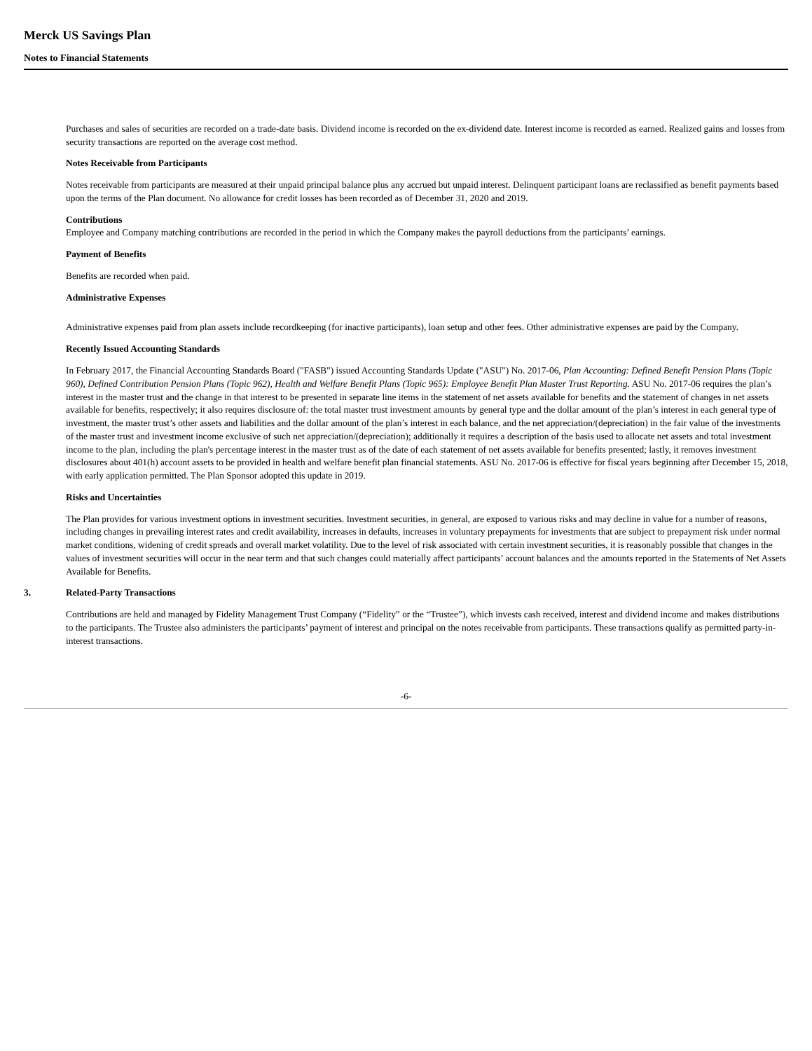Merck US Savings Plan
Notes to Financial Statements
Purchases and sales of securities are recorded on a trade-date basis. Dividend income is recorded on the ex-dividend date. Interest income is recorded as earned. Realized gains and losses from security transactions are reported on the average cost method.
Notes Receivable from Participants
Notes receivable from participants are measured at their unpaid principal balance plus any accrued but unpaid interest. Delinquent participant loans are reclassified as benefit payments based upon the terms of the Plan document. No allowance for credit losses has been recorded as of December 31, 2020 and 2019.
Contributions
Employee and Company matching contributions are recorded in the period in which the Company makes the payroll deductions from the participants’ earnings.
Payment of Benefits
Benefits are recorded when paid.
Administrative Expenses
Administrative expenses paid from plan assets include recordkeeping (for inactive participants), loan setup and other fees. Other administrative expenses are paid by the Company.
Recently Issued Accounting Standards
In February 2017, the Financial Accounting Standards Board ("FASB") issued Accounting Standards Update ("ASU") No. 2017-06, Plan Accounting: Defined Benefit Pension Plans (Topic 960), Defined Contribution Pension Plans (Topic 962), Health and Welfare Benefit Plans (Topic 965): Employee Benefit Plan Master Trust Reporting. ASU No. 2017-06 requires the plan’s interest in the master trust and the change in that interest to be presented in separate line items in the statement of net assets available for benefits and the statement of changes in net assets available for benefits, respectively; it also requires disclosure of: the total master trust investment amounts by general type and the dollar amount of the plan’s interest in each general type of investment, the master trust’s other assets and liabilities and the dollar amount of the plan’s interest in each balance, and the net appreciation/(depreciation) in the fair value of the investments of the master trust and investment income exclusive of such net appreciation/(depreciation); additionally it requires a description of the basis used to allocate net assets and total investment income to the plan, including the plan's percentage interest in the master trust as of the date of each statement of net assets available for benefits presented; lastly, it removes investment disclosures about 401(h) account assets to be provided in health and welfare benefit plan financial statements. ASU No. 2017-06 is effective for fiscal years beginning after December 15, 2018, with early application permitted. The Plan Sponsor adopted this update in 2019.
Risks and Uncertainties
The Plan provides for various investment options in investment securities. Investment securities, in general, are exposed to various risks and may decline in value for a number of reasons, including changes in prevailing interest rates and credit availability, increases in defaults, increases in voluntary prepayments for investments that are subject to prepayment risk under normal market conditions, widening of credit spreads and overall market volatility. Due to the level of risk associated with certain investment securities, it is reasonably possible that changes in the values of investment securities will occur in the near term and that such changes could materially affect participants’ account balances and the amounts reported in the Statements of Net Assets Available for Benefits.
3. Related-Party Transactions
Contributions are held and managed by Fidelity Management Trust Company (“Fidelity” or the “Trustee”), which invests cash received, interest and dividend income and makes distributions to the participants. The Trustee also administers the participants’ payment of interest and principal on the notes receivable from participants. These transactions qualify as permitted party-in-interest transactions.
-6-